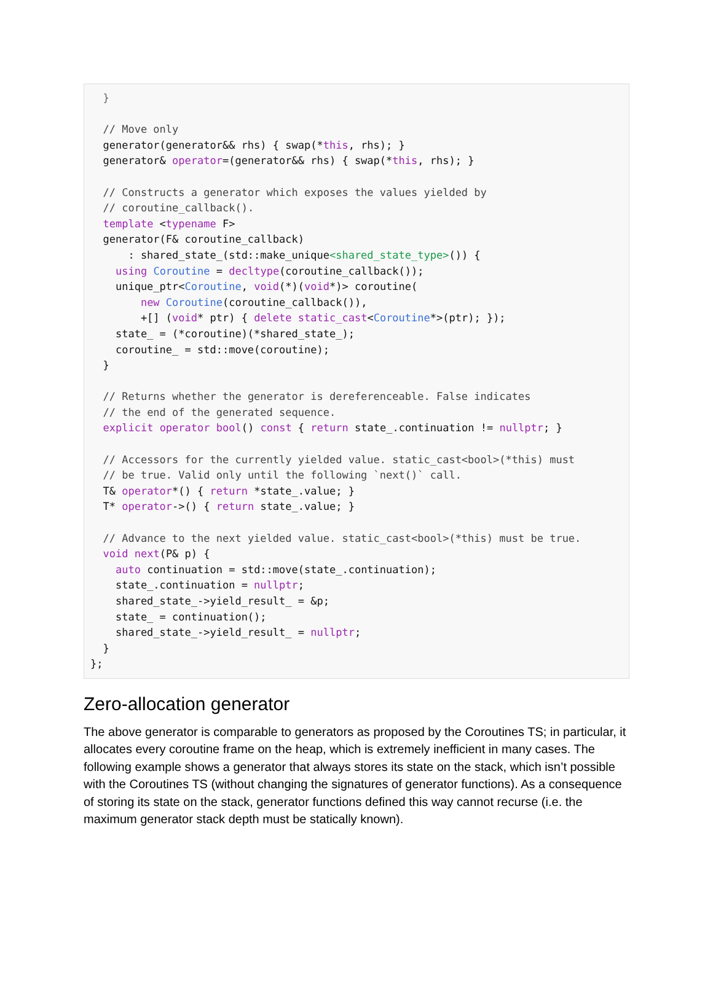}

  // Move only
  generator(generator&& rhs) { swap(*this, rhs); }
  generator& operator=(generator&& rhs) { swap(*this, rhs); }

  // Constructs a generator which exposes the values yielded by
  // coroutine_callback().
  template <typename F>
  generator(F& coroutine_callback)
      : shared_state_(std::make_unique<shared_state_type>()) {
    using Coroutine = decltype(coroutine_callback());
    unique_ptr<Coroutine, void(*)(void*)> coroutine(
        new Coroutine(coroutine_callback()),
        +[] (void* ptr) { delete static_cast<Coroutine*>(ptr); });
    state_ = (*coroutine)(*shared_state_);
    coroutine_ = std::move(coroutine);
  }

  // Returns whether the generator is dereferenceable. False indicates
  // the end of the generated sequence.
  explicit operator bool() const { return state_.continuation != nullptr; }

  // Accessors for the currently yielded value. static_cast<bool>(*this) must
  // be true. Valid only until the following `next()` call.
  T& operator*() { return *state_.value; }
  T* operator->() { return state_.value; }

  // Advance to the next yielded value. static_cast<bool>(*this) must be true.
  void next(P& p) {
    auto continuation = std::move(state_.continuation);
    state_.continuation = nullptr;
    shared_state_->yield_result_ = &p;
    state_ = continuation();
    shared_state_->yield_result_ = nullptr;
  }
};
Zero-allocation generator
The above generator is comparable to generators as proposed by the Coroutines TS; in particular, it allocates every coroutine frame on the heap, which is extremely inefficient in many cases. The following example shows a generator that always stores its state on the stack, which isn’t possible with the Coroutines TS (without changing the signatures of generator functions). As a consequence of storing its state on the stack, generator functions defined this way cannot recurse (i.e. the maximum generator stack depth must be statically known).